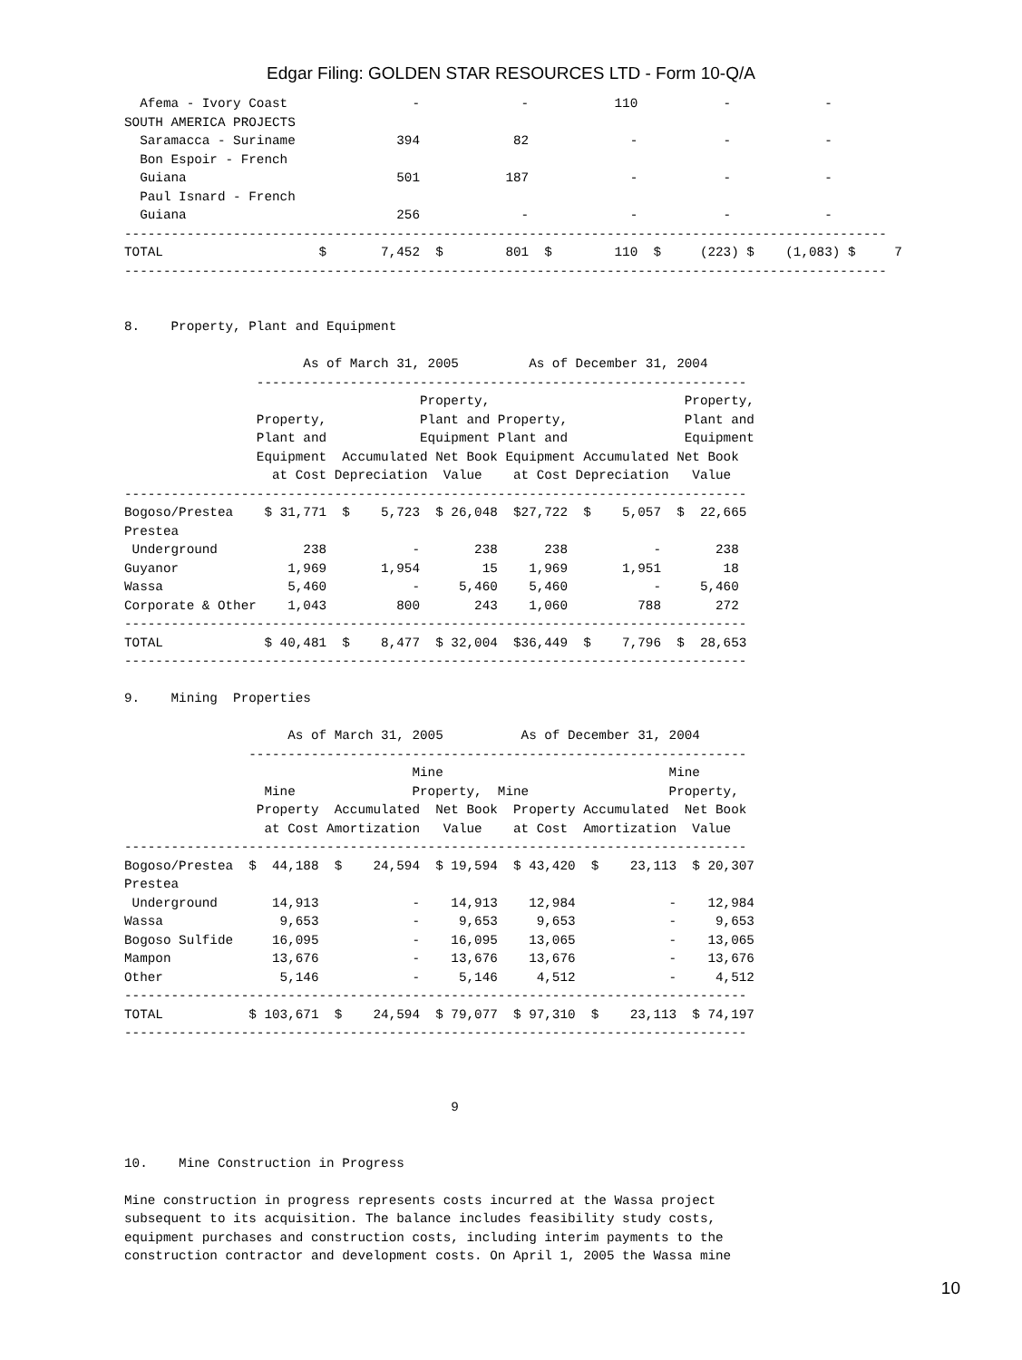Edgar Filing: GOLDEN STAR RESOURCES LTD - Form 10-Q/A
  Afema - Ivory Coast                -             -           110           -            -
SOUTH AMERICA PROJECTS
  Saramacca - Suriname             394            82             -           -            -
  Bon Espoir - French
  Guiana                           501           187             -           -            -
  Paul Isnard - French
  Guiana                           256             -             -           -            -
--------------------------------------------------------------------------------------------------
TOTAL                    $       7,452  $        801  $        110  $     (223) $    (1,083) $     7
--------------------------------------------------------------------------------------------------


8.    Property, Plant and Equipment

                       As of March 31, 2005         As of December 31, 2004
                 ---------------------------------------------------------------
                                      Property,                         Property,
                 Property,            Plant and Property,               Plant and
                 Plant and            Equipment Plant and               Equipment
                 Equipment  Accumulated Net Book Equipment Accumulated Net Book
                   at Cost Depreciation  Value    at Cost Depreciation   Value
--------------------------------------------------------------------------------
Bogoso/Prestea    $ 31,771  $    5,723  $ 26,048  $27,722  $    5,057  $  22,665
Prestea
 Underground           238           -       238      238           -       238
Guyanor              1,969       1,954        15    1,969       1,951        18
Wassa                5,460           -     5,460    5,460           -     5,460
Corporate & Other    1,043         800       243    1,060         788       272
--------------------------------------------------------------------------------
TOTAL             $ 40,481  $    8,477  $ 32,004  $36,449  $    7,796  $  28,653
--------------------------------------------------------------------------------

9.    Mining  Properties

                     As of March 31, 2005          As of December 31, 2004
                ----------------------------------------------------------------
                                     Mine                             Mine
                  Mine               Property,  Mine                  Property,
                 Property  Accumulated  Net Book  Property Accumulated  Net Book
                  at Cost Amortization   Value    at Cost  Amortization  Value
--------------------------------------------------------------------------------
Bogoso/Prestea  $  44,188  $    24,594  $ 19,594  $ 43,420  $    23,113  $ 20,307
Prestea
 Underground       14,913            -    14,913    12,984            -    12,984
Wassa               9,653            -     9,653     9,653            -     9,653
Bogoso Sulfide     16,095            -    16,095    13,065            -    13,065
Mampon             13,676            -    13,676    13,676            -    13,676
Other               5,146            -     5,146     4,512            -     4,512
--------------------------------------------------------------------------------
TOTAL           $ 103,671  $    24,594  $ 79,077  $ 97,310  $    23,113  $ 74,197
--------------------------------------------------------------------------------



                                          9


10.    Mine Construction in Progress

Mine construction in progress represents costs incurred at the Wassa project
subsequent to its acquisition. The balance includes feasibility study costs,
equipment purchases and construction costs, including interim payments to the
construction contractor and development costs. On April 1, 2005 the Wassa mine
10